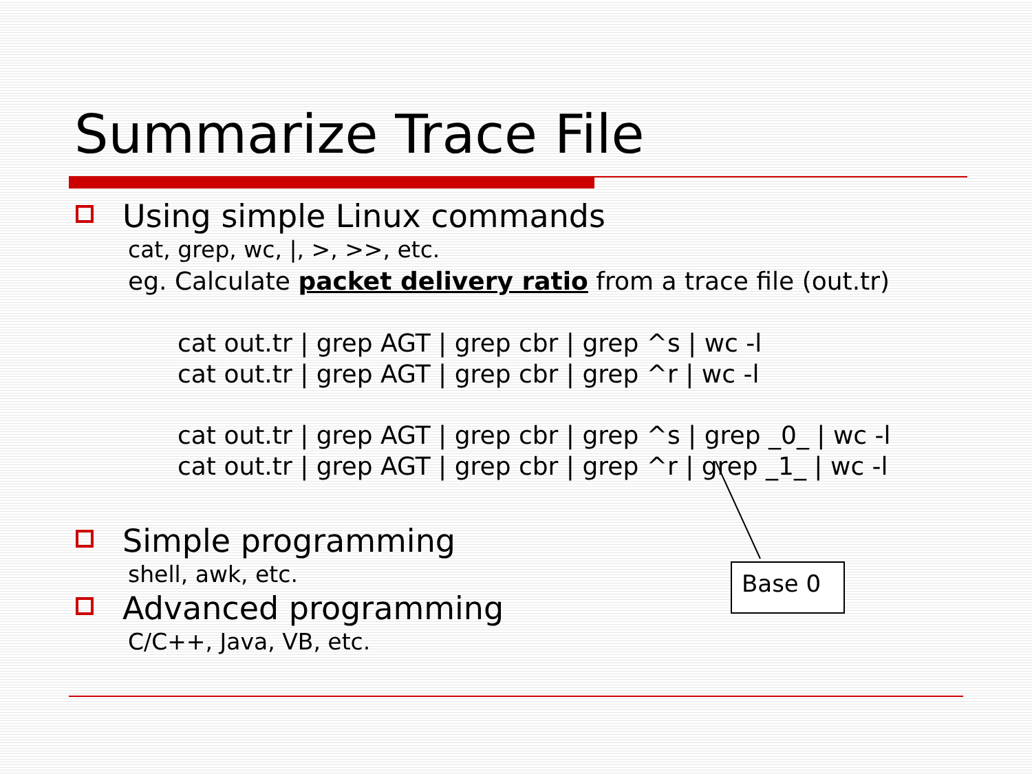Summarize Trace File
Using simple Linux commands
cat, grep, wc, |, >, >>, etc.
eg. Calculate packet delivery ratio from a trace file (out.tr)
cat out.tr | grep AGT | grep cbr | grep ^s | wc -l
cat out.tr | grep AGT | grep cbr | grep ^r | wc -l
cat out.tr | grep AGT | grep cbr | grep ^s | grep _0_ | wc -l
cat out.tr | grep AGT | grep cbr | grep ^r | grep _1_ | wc -l
Simple programming
shell, awk, etc.
Advanced programming
C/C++, Java, VB, etc.
Base 0